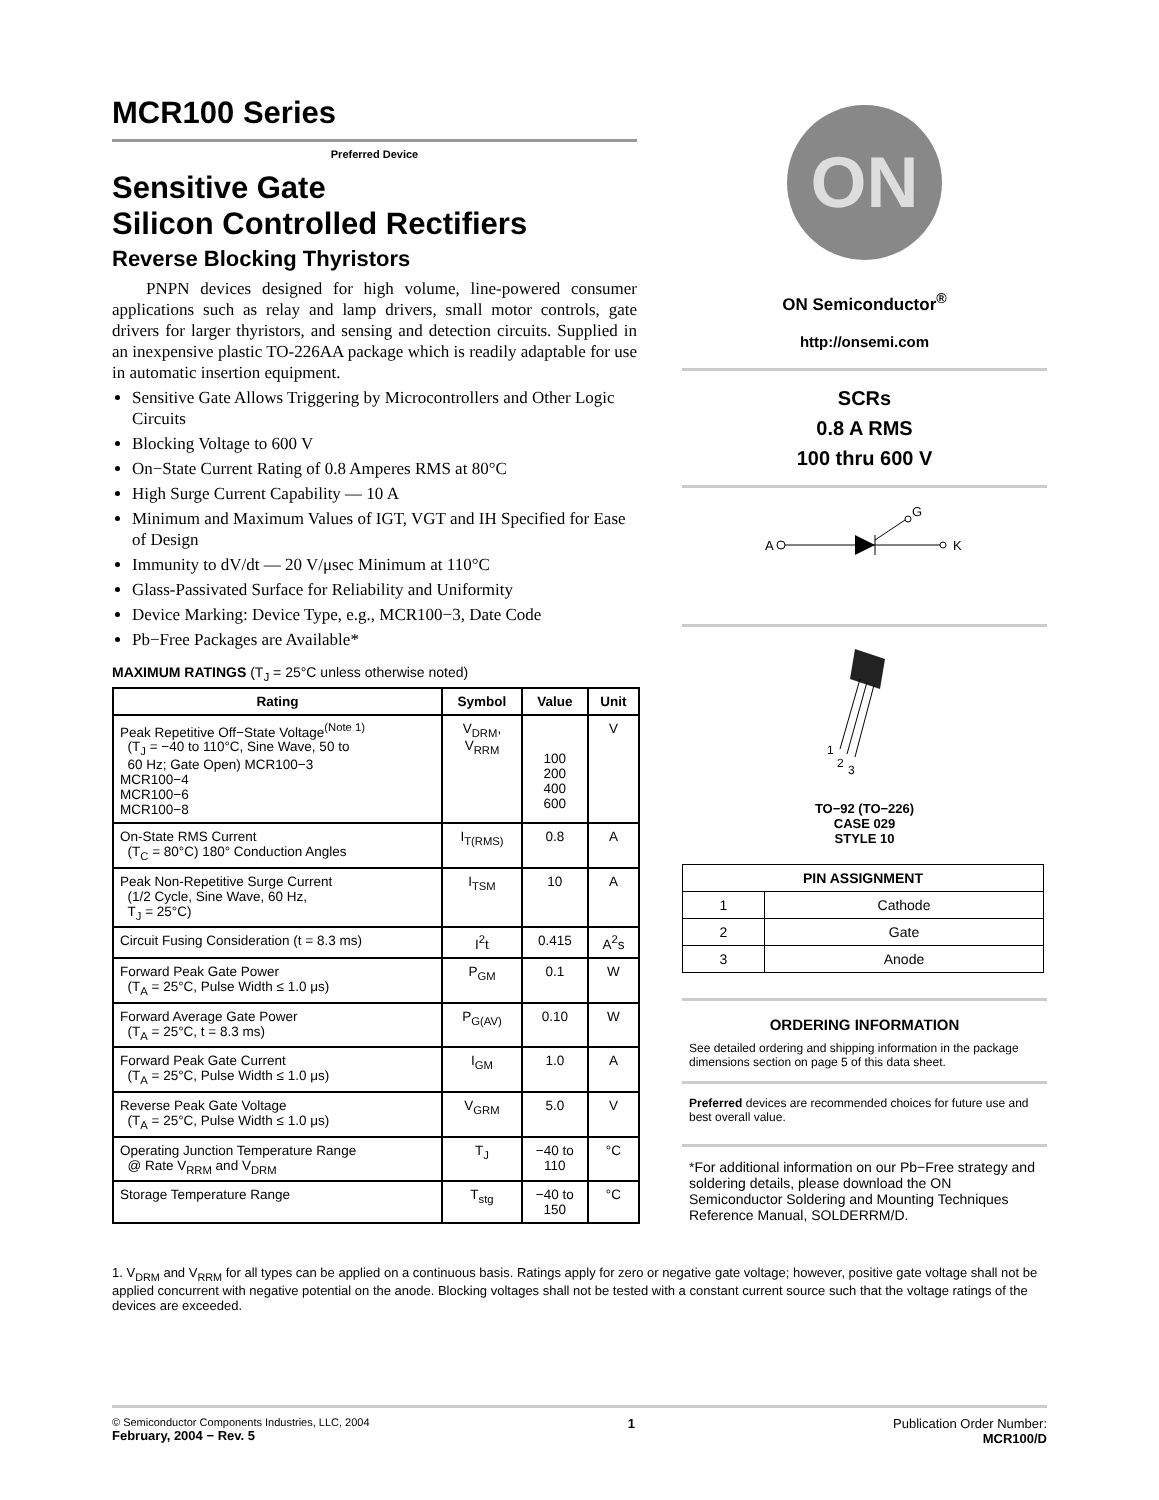MCR100 Series
Preferred Device
Sensitive Gate
Silicon Controlled Rectifiers
Reverse Blocking Thyristors
PNPN devices designed for high volume, line-powered consumer applications such as relay and lamp drivers, small motor controls, gate drivers for larger thyristors, and sensing and detection circuits. Supplied in an inexpensive plastic TO-226AA package which is readily adaptable for use in automatic insertion equipment.
Sensitive Gate Allows Triggering by Microcontrollers and Other Logic Circuits
Blocking Voltage to 600 V
On−State Current Rating of 0.8 Amperes RMS at 80°C
High Surge Current Capability — 10 A
Minimum and Maximum Values of IGT, VGT and IH Specified for Ease of Design
Immunity to dV/dt — 20 V/μsec Minimum at 110°C
Glass-Passivated Surface for Reliability and Uniformity
Device Marking: Device Type, e.g., MCR100−3, Date Code
Pb−Free Packages are Available*
MAXIMUM RATINGS (T<sub>J</sub> = 25°C unless otherwise noted)
| Rating | Symbol | Value | Unit |
| --- | --- | --- | --- |
| Peak Repetitive Off−State Voltage<sup>(Note 1)</sup> (T<sub>J</sub> = −40 to 110°C, Sine Wave, 50 to 60 Hz; Gate Open) MCR100−3 MCR100−4 MCR100−6 MCR100−8 | V<sub>DRM</sub>, V<sub>RRM</sub> | 100 200 400 600 | V |
| On-State RMS Current (T<sub>C</sub> = 80°C) 180° Conduction Angles | I<sub>T(RMS)</sub> | 0.8 | A |
| Peak Non-Repetitive Surge Current (1/2 Cycle, Sine Wave, 60 Hz, T<sub>J</sub> = 25°C) | I<sub>TSM</sub> | 10 | A |
| Circuit Fusing Consideration (t = 8.3 ms) | I<sup>2</sup>t | 0.415 | A<sup>2</sup>s |
| Forward Peak Gate Power (T<sub>A</sub> = 25°C, Pulse Width ≤ 1.0 μs) | P<sub>GM</sub> | 0.1 | W |
| Forward Average Gate Power (T<sub>A</sub> = 25°C, t = 8.3 ms) | P<sub>G(AV)</sub> | 0.10 | W |
| Forward Peak Gate Current (T<sub>A</sub> = 25°C, Pulse Width ≤ 1.0 μs) | I<sub>GM</sub> | 1.0 | A |
| Reverse Peak Gate Voltage (T<sub>A</sub> = 25°C, Pulse Width ≤ 1.0 μs) | V<sub>GRM</sub> | 5.0 | V |
| Operating Junction Temperature Range @ Rate V<sub>RRM</sub> and V<sub>DRM</sub> | T<sub>J</sub> | −40 to 110 | °C |
| Storage Temperature Range | T<sub>stg</sub> | −40 to 150 | °C |
ON
ON Semiconductor<sup>®</sup>
http://onsemi.com
SCRs
0.8 A RMS
100 thru 600 V
A
G
K
1
2
3
TO−92 (TO−226)
CASE 029
STYLE 10
| PIN ASSIGNMENT | |
| --- | --- |
| 1 | Cathode |
| 2 | Gate |
| 3 | Anode |
ORDERING INFORMATION
See detailed ordering and shipping information in the package dimensions section on page 5 of this data sheet.
Preferred devices are recommended choices for future use and best overall value.
*For additional information on our Pb−Free strategy and soldering details, please download the ON Semiconductor Soldering and Mounting Techniques Reference Manual, SOLDERRM/D.
1. V<sub>DRM</sub> and V<sub>RRM</sub> for all types can be applied on a continuous basis. Ratings apply for zero or negative gate voltage; however, positive gate voltage shall not be applied concurrent with negative potential on the anode. Blocking voltages shall not be tested with a constant current source such that the voltage ratings of the devices are exceeded.
© Semiconductor Components Industries, LLC, 2004
February, 2004 − Rev. 5
1 Publication Order Number:
MCR100/D